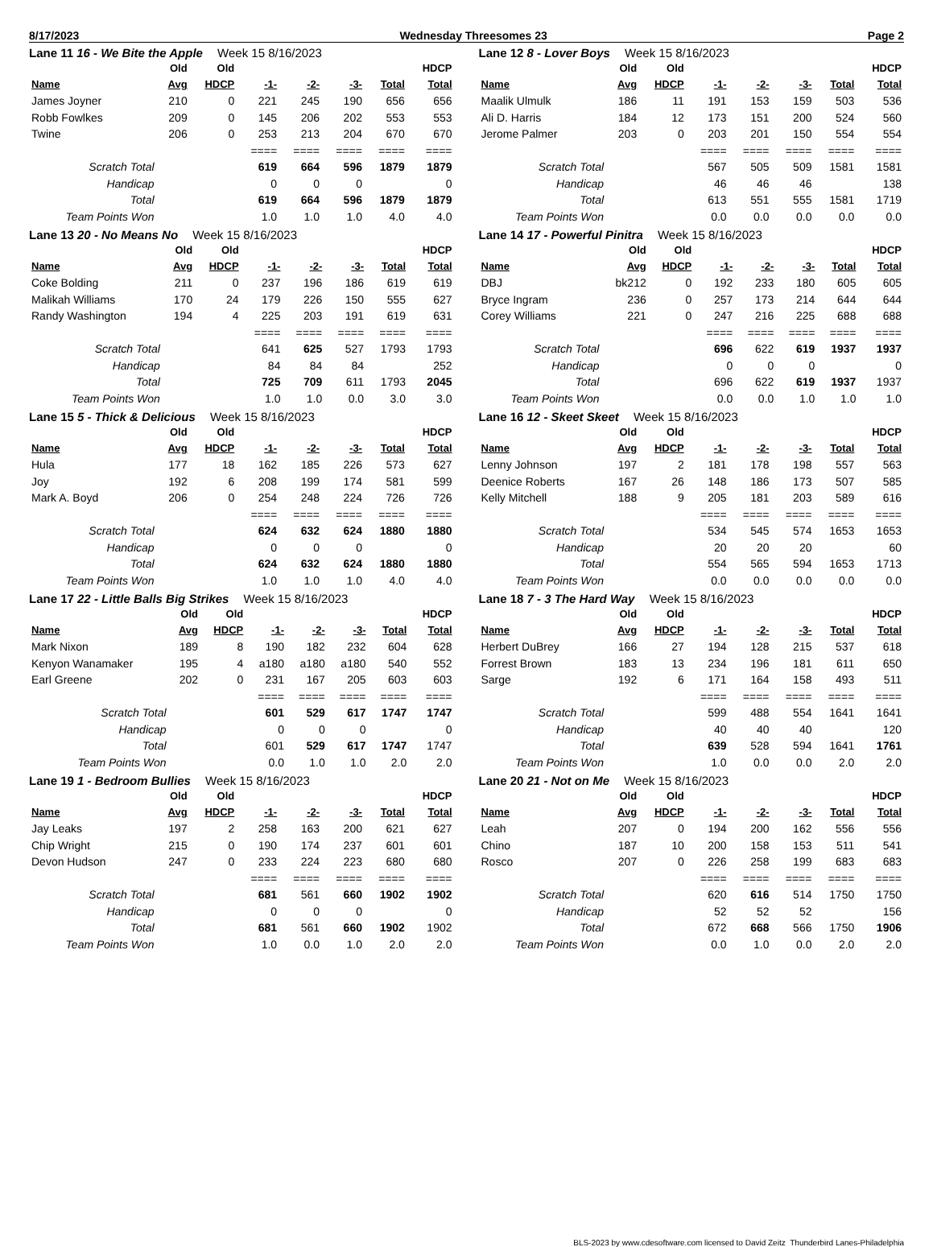8/17/2023 Wednesday Threesomes 23 Page 2
Lane 11 16 - We Bite the Apple Week 15 8/16/2023
| | Old | Old | | | | | HDCP |
| --- | --- | --- | --- | --- | --- | --- | --- |
| Name | Avg | HDCP | -1- | -2- | -3- | Total | Total |
| James Joyner | 210 | 0 | 221 | 245 | 190 | 656 | 656 |
| Robb Fowlkes | 209 | 0 | 145 | 206 | 202 | 553 | 553 |
| Twine | 206 | 0 | 253 | 213 | 204 | 670 | 670 |
| | | | ==== | ==== | ==== | ==== | ==== |
| Scratch Total | | | 619 | 664 | 596 | 1879 | 1879 |
| Handicap | | | 0 | 0 | 0 | | 0 |
| Total | | | 619 | 664 | 596 | 1879 | 1879 |
| Team Points Won | | | 1.0 | 1.0 | 1.0 | 4.0 | 4.0 |
Lane 12 8 - Lover Boys Week 15 8/16/2023
| | Old | Old | | | | | HDCP |
| --- | --- | --- | --- | --- | --- | --- | --- |
| Name | Avg | HDCP | -1- | -2- | -3- | Total | Total |
| Maalik Ulmulk | 186 | 11 | 191 | 153 | 159 | 503 | 536 |
| Ali D. Harris | 184 | 12 | 173 | 151 | 200 | 524 | 560 |
| Jerome Palmer | 203 | 0 | 203 | 201 | 150 | 554 | 554 |
| | | | ==== | ==== | ==== | ==== | ==== |
| Scratch Total | | | 567 | 505 | 509 | 1581 | 1581 |
| Handicap | | | 46 | 46 | 46 | | 138 |
| Total | | | 613 | 551 | 555 | 1581 | 1719 |
| Team Points Won | | | 0.0 | 0.0 | 0.0 | 0.0 | 0.0 |
Lane 13 20 - No Means No Week 15 8/16/2023
| | Old | Old | | | | | HDCP |
| --- | --- | --- | --- | --- | --- | --- | --- |
| Name | Avg | HDCP | -1- | -2- | -3- | Total | Total |
| Coke Bolding | 211 | 0 | 237 | 196 | 186 | 619 | 619 |
| Malikah Williams | 170 | 24 | 179 | 226 | 150 | 555 | 627 |
| Randy Washington | 194 | 4 | 225 | 203 | 191 | 619 | 631 |
| | | | ==== | ==== | ==== | ==== | ==== |
| Scratch Total | | | 641 | 625 | 527 | 1793 | 1793 |
| Handicap | | | 84 | 84 | 84 | | 252 |
| Total | | | 725 | 709 | 611 | 1793 | 2045 |
| Team Points Won | | | 1.0 | 1.0 | 0.0 | 3.0 | 3.0 |
Lane 14 17 - Powerful Pinitra Week 15 8/16/2023
| | Old | Old | | | | | HDCP |
| --- | --- | --- | --- | --- | --- | --- | --- |
| Name | Avg | HDCP | -1- | -2- | -3- | Total | Total |
| DBJ | bk212 | 0 | 192 | 233 | 180 | 605 | 605 |
| Bryce Ingram | 236 | 0 | 257 | 173 | 214 | 644 | 644 |
| Corey Williams | 221 | 0 | 247 | 216 | 225 | 688 | 688 |
| | | | ==== | ==== | ==== | ==== | ==== |
| Scratch Total | | | 696 | 622 | 619 | 1937 | 1937 |
| Handicap | | | 0 | 0 | 0 | | 0 |
| Total | | | 696 | 622 | 619 | 1937 | 1937 |
| Team Points Won | | | 0.0 | 0.0 | 1.0 | 1.0 | 1.0 |
Lane 15 5 - Thick & Delicious Week 15 8/16/2023
| | Old | Old | | | | | HDCP |
| --- | --- | --- | --- | --- | --- | --- | --- |
| Name | Avg | HDCP | -1- | -2- | -3- | Total | Total |
| Hula | 177 | 18 | 162 | 185 | 226 | 573 | 627 |
| Joy | 192 | 6 | 208 | 199 | 174 | 581 | 599 |
| Mark A. Boyd | 206 | 0 | 254 | 248 | 224 | 726 | 726 |
| | | | ==== | ==== | ==== | ==== | ==== |
| Scratch Total | | | 624 | 632 | 624 | 1880 | 1880 |
| Handicap | | | 0 | 0 | 0 | | 0 |
| Total | | | 624 | 632 | 624 | 1880 | 1880 |
| Team Points Won | | | 1.0 | 1.0 | 1.0 | 4.0 | 4.0 |
Lane 16 12 - Skeet Skeet Week 15 8/16/2023
| | Old | Old | | | | | HDCP |
| --- | --- | --- | --- | --- | --- | --- | --- |
| Name | Avg | HDCP | -1- | -2- | -3- | Total | Total |
| Lenny Johnson | 197 | 2 | 181 | 178 | 198 | 557 | 563 |
| Deenice Roberts | 167 | 26 | 148 | 186 | 173 | 507 | 585 |
| Kelly Mitchell | 188 | 9 | 205 | 181 | 203 | 589 | 616 |
| | | | ==== | ==== | ==== | ==== | ==== |
| Scratch Total | | | 534 | 545 | 574 | 1653 | 1653 |
| Handicap | | | 20 | 20 | 20 | | 60 |
| Total | | | 554 | 565 | 594 | 1653 | 1713 |
| Team Points Won | | | 0.0 | 0.0 | 0.0 | 0.0 | 0.0 |
Lane 17 22 - Little Balls Big Strikes Week 15 8/16/2023
| | Old | Old | | | | | HDCP |
| --- | --- | --- | --- | --- | --- | --- | --- |
| Name | Avg | HDCP | -1- | -2- | -3- | Total | Total |
| Mark Nixon | 189 | 8 | 190 | 182 | 232 | 604 | 628 |
| Kenyon Wanamaker | 195 | 4 | a180 | a180 | a180 | 540 | 552 |
| Earl Greene | 202 | 0 | 231 | 167 | 205 | 603 | 603 |
| | | | ==== | ==== | ==== | ==== | ==== |
| Scratch Total | | | 601 | 529 | 617 | 1747 | 1747 |
| Handicap | | | 0 | 0 | 0 | | 0 |
| Total | | | 601 | 529 | 617 | 1747 | 1747 |
| Team Points Won | | | 0.0 | 1.0 | 1.0 | 2.0 | 2.0 |
Lane 18 7 - 3 The Hard Way Week 15 8/16/2023
| | Old | Old | | | | | HDCP |
| --- | --- | --- | --- | --- | --- | --- | --- |
| Name | Avg | HDCP | -1- | -2- | -3- | Total | Total |
| Herbert DuBrey | 166 | 27 | 194 | 128 | 215 | 537 | 618 |
| Forrest Brown | 183 | 13 | 234 | 196 | 181 | 611 | 650 |
| Sarge | 192 | 6 | 171 | 164 | 158 | 493 | 511 |
| | | | ==== | ==== | ==== | ==== | ==== |
| Scratch Total | | | 599 | 488 | 554 | 1641 | 1641 |
| Handicap | | | 40 | 40 | 40 | | 120 |
| Total | | | 639 | 528 | 594 | 1641 | 1761 |
| Team Points Won | | | 1.0 | 0.0 | 0.0 | 2.0 | 2.0 |
Lane 19 1 - Bedroom Bullies Week 15 8/16/2023
| | Old | Old | | | | | HDCP |
| --- | --- | --- | --- | --- | --- | --- | --- |
| Name | Avg | HDCP | -1- | -2- | -3- | Total | Total |
| Jay Leaks | 197 | 2 | 258 | 163 | 200 | 621 | 627 |
| Chip Wright | 215 | 0 | 190 | 174 | 237 | 601 | 601 |
| Devon Hudson | 247 | 0 | 233 | 224 | 223 | 680 | 680 |
| | | | ==== | ==== | ==== | ==== | ==== |
| Scratch Total | | | 681 | 561 | 660 | 1902 | 1902 |
| Handicap | | | 0 | 0 | 0 | | 0 |
| Total | | | 681 | 561 | 660 | 1902 | 1902 |
| Team Points Won | | | 1.0 | 0.0 | 1.0 | 2.0 | 2.0 |
Lane 20 21 - Not on Me Week 15 8/16/2023
| | Old | Old | | | | | HDCP |
| --- | --- | --- | --- | --- | --- | --- | --- |
| Name | Avg | HDCP | -1- | -2- | -3- | Total | Total |
| Leah | 207 | 0 | 194 | 200 | 162 | 556 | 556 |
| Chino | 187 | 10 | 200 | 158 | 153 | 511 | 541 |
| Rosco | 207 | 0 | 226 | 258 | 199 | 683 | 683 |
| | | | ==== | ==== | ==== | ==== | ==== |
| Scratch Total | | | 620 | 616 | 514 | 1750 | 1750 |
| Handicap | | | 52 | 52 | 52 | | 156 |
| Total | | | 672 | 668 | 566 | 1750 | 1906 |
| Team Points Won | | | 0.0 | 1.0 | 0.0 | 2.0 | 2.0 |
BLS-2023 by www.cdesoftware.com licensed to David Zeitz Thunderbird Lanes-Philadelphia